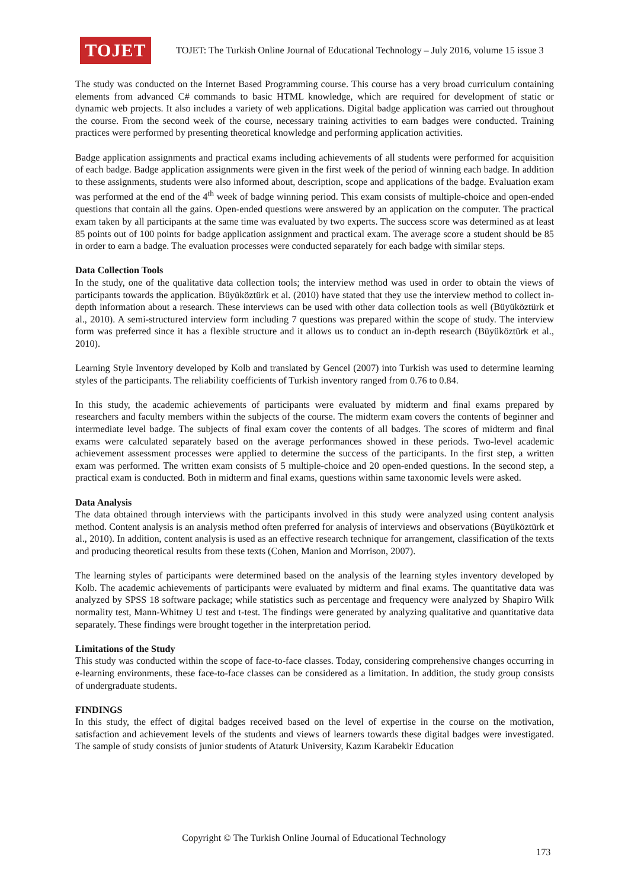TOJET
TOJET: The Turkish Online Journal of Educational Technology – July 2016, volume 15 issue 3
The study was conducted on the Internet Based Programming course. This course has a very broad curriculum containing elements from advanced C# commands to basic HTML knowledge, which are required for development of static or dynamic web projects. It also includes a variety of web applications. Digital badge application was carried out throughout the course. From the second week of the course, necessary training activities to earn badges were conducted. Training practices were performed by presenting theoretical knowledge and performing application activities.
Badge application assignments and practical exams including achievements of all students were performed for acquisition of each badge. Badge application assignments were given in the first week of the period of winning each badge. In addition to these assignments, students were also informed about, description, scope and applications of the badge. Evaluation exam was performed at the end of the 4<sup>th</sup> week of badge winning period. This exam consists of multiple-choice and open-ended questions that contain all the gains. Open-ended questions were answered by an application on the computer. The practical exam taken by all participants at the same time was evaluated by two experts. The success score was determined as at least 85 points out of 100 points for badge application assignment and practical exam. The average score a student should be 85 in order to earn a badge. The evaluation processes were conducted separately for each badge with similar steps.
Data Collection Tools
In the study, one of the qualitative data collection tools; the interview method was used in order to obtain the views of participants towards the application. Büyüköztürk et al. (2010) have stated that they use the interview method to collect in-depth information about a research. These interviews can be used with other data collection tools as well (Büyüköztürk et al., 2010). A semi-structured interview form including 7 questions was prepared within the scope of study. The interview form was preferred since it has a flexible structure and it allows us to conduct an in-depth research (Büyüköztürk et al., 2010).
Learning Style Inventory developed by Kolb and translated by Gencel (2007) into Turkish was used to determine learning styles of the participants. The reliability coefficients of Turkish inventory ranged from 0.76 to 0.84.
In this study, the academic achievements of participants were evaluated by midterm and final exams prepared by researchers and faculty members within the subjects of the course. The midterm exam covers the contents of beginner and intermediate level badge. The subjects of final exam cover the contents of all badges. The scores of midterm and final exams were calculated separately based on the average performances showed in these periods. Two-level academic achievement assessment processes were applied to determine the success of the participants. In the first step, a written exam was performed. The written exam consists of 5 multiple-choice and 20 open-ended questions. In the second step, a practical exam is conducted. Both in midterm and final exams, questions within same taxonomic levels were asked.
Data Analysis
The data obtained through interviews with the participants involved in this study were analyzed using content analysis method. Content analysis is an analysis method often preferred for analysis of interviews and observations (Büyüköztürk et al., 2010). In addition, content analysis is used as an effective research technique for arrangement, classification of the texts and producing theoretical results from these texts (Cohen, Manion and Morrison, 2007).
The learning styles of participants were determined based on the analysis of the learning styles inventory developed by Kolb. The academic achievements of participants were evaluated by midterm and final exams. The quantitative data was analyzed by SPSS 18 software package; while statistics such as percentage and frequency were analyzed by Shapiro Wilk normality test, Mann-Whitney U test and t-test. The findings were generated by analyzing qualitative and quantitative data separately. These findings were brought together in the interpretation period.
Limitations of the Study
This study was conducted within the scope of face-to-face classes. Today, considering comprehensive changes occurring in e-learning environments, these face-to-face classes can be considered as a limitation. In addition, the study group consists of undergraduate students.
FINDINGS
In this study, the effect of digital badges received based on the level of expertise in the course on the motivation, satisfaction and achievement levels of the students and views of learners towards these digital badges were investigated. The sample of study consists of junior students of Ataturk University, Kazım Karabekir Education
Copyright © The Turkish Online Journal of Educational Technology
173